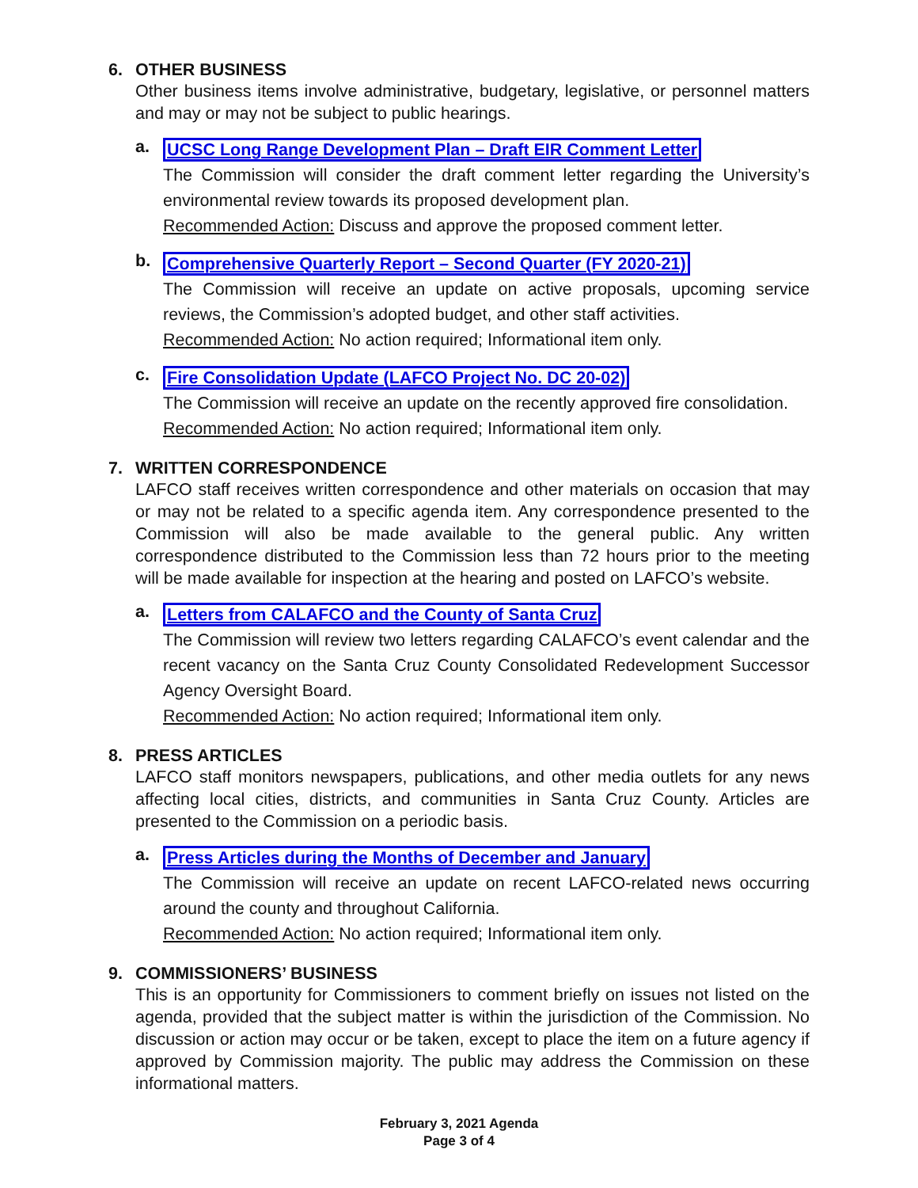6. OTHER BUSINESS
Other business items involve administrative, budgetary, legislative, or personnel matters and may or may not be subject to public hearings.
a.
UCSC Long Range Development Plan – Draft EIR Comment Letter
The Commission will consider the draft comment letter regarding the University’s environmental review towards its proposed development plan.
Recommended Action: Discuss and approve the proposed comment letter.
b.
Comprehensive Quarterly Report – Second Quarter (FY 2020-21)
The Commission will receive an update on active proposals, upcoming service reviews, the Commission’s adopted budget, and other staff activities.
Recommended Action: No action required; Informational item only.
c.
Fire Consolidation Update (LAFCO Project No. DC 20-02)
The Commission will receive an update on the recently approved fire consolidation.
Recommended Action: No action required; Informational item only.
7. WRITTEN CORRESPONDENCE
LAFCO staff receives written correspondence and other materials on occasion that may or may not be related to a specific agenda item. Any correspondence presented to the Commission will also be made available to the general public. Any written correspondence distributed to the Commission less than 72 hours prior to the meeting will be made available for inspection at the hearing and posted on LAFCO’s website.
a.
Letters from CALAFCO and the County of Santa Cruz
The Commission will review two letters regarding CALAFCO’s event calendar and the recent vacancy on the Santa Cruz County Consolidated Redevelopment Successor Agency Oversight Board.
Recommended Action: No action required; Informational item only.
8. PRESS ARTICLES
LAFCO staff monitors newspapers, publications, and other media outlets for any news affecting local cities, districts, and communities in Santa Cruz County. Articles are presented to the Commission on a periodic basis.
a.
Press Articles during the Months of December and January
The Commission will receive an update on recent LAFCO-related news occurring around the county and throughout California.
Recommended Action: No action required; Informational item only.
9. COMMISSIONERS’ BUSINESS
This is an opportunity for Commissioners to comment briefly on issues not listed on the agenda, provided that the subject matter is within the jurisdiction of the Commission. No discussion or action may occur or be taken, except to place the item on a future agency if approved by Commission majority. The public may address the Commission on these informational matters.
February 3, 2021 Agenda
Page 3 of 4